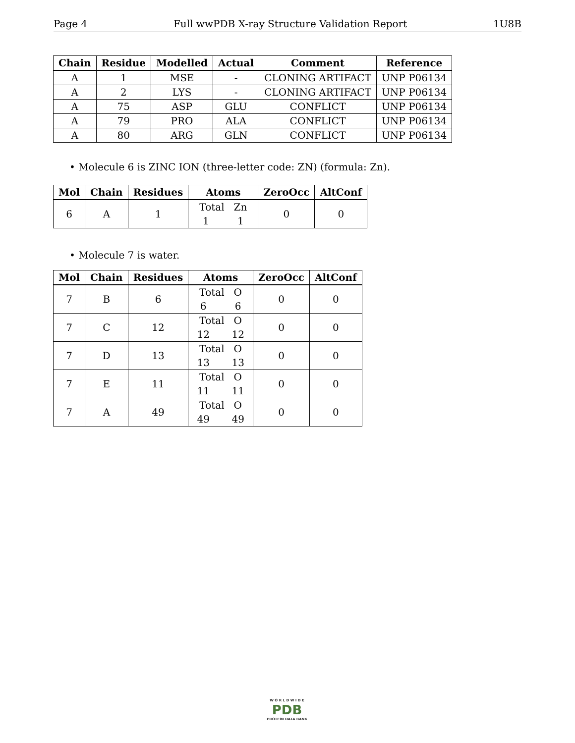Page 4 Full wwPDB X-ray Structure Validation Report 1U8B
| Chain | Residue | Modelled | Actual | Comment | Reference |
| --- | --- | --- | --- | --- | --- |
| A | 1 | MSE | - | CLONING ARTIFACT | UNP P06134 |
| A | 2 | LYS | - | CLONING ARTIFACT | UNP P06134 |
| A | 75 | ASP | GLU | CONFLICT | UNP P06134 |
| A | 79 | PRO | ALA | CONFLICT | UNP P06134 |
| A | 80 | ARG | GLN | CONFLICT | UNP P06134 |
• Molecule 6 is ZINC ION (three-letter code: ZN) (formula: Zn).
| Mol | Chain | Residues | Atoms | ZeroOcc | AltConf |
| --- | --- | --- | --- | --- | --- |
| 6 | A | 1 | Total Zn 1 1 | 0 | 0 |
• Molecule 7 is water.
| Mol | Chain | Residues | Atoms | ZeroOcc | AltConf |
| --- | --- | --- | --- | --- | --- |
| 7 | B | 6 | Total O 6 6 | 0 | 0 |
| 7 | C | 12 | Total O 12 12 | 0 | 0 |
| 7 | D | 13 | Total O 13 13 | 0 | 0 |
| 7 | E | 11 | Total O 11 11 | 0 | 0 |
| 7 | A | 49 | Total O 49 49 | 0 | 0 |
W O R L D W I D E
PDB
PROTEIN DATA BANK